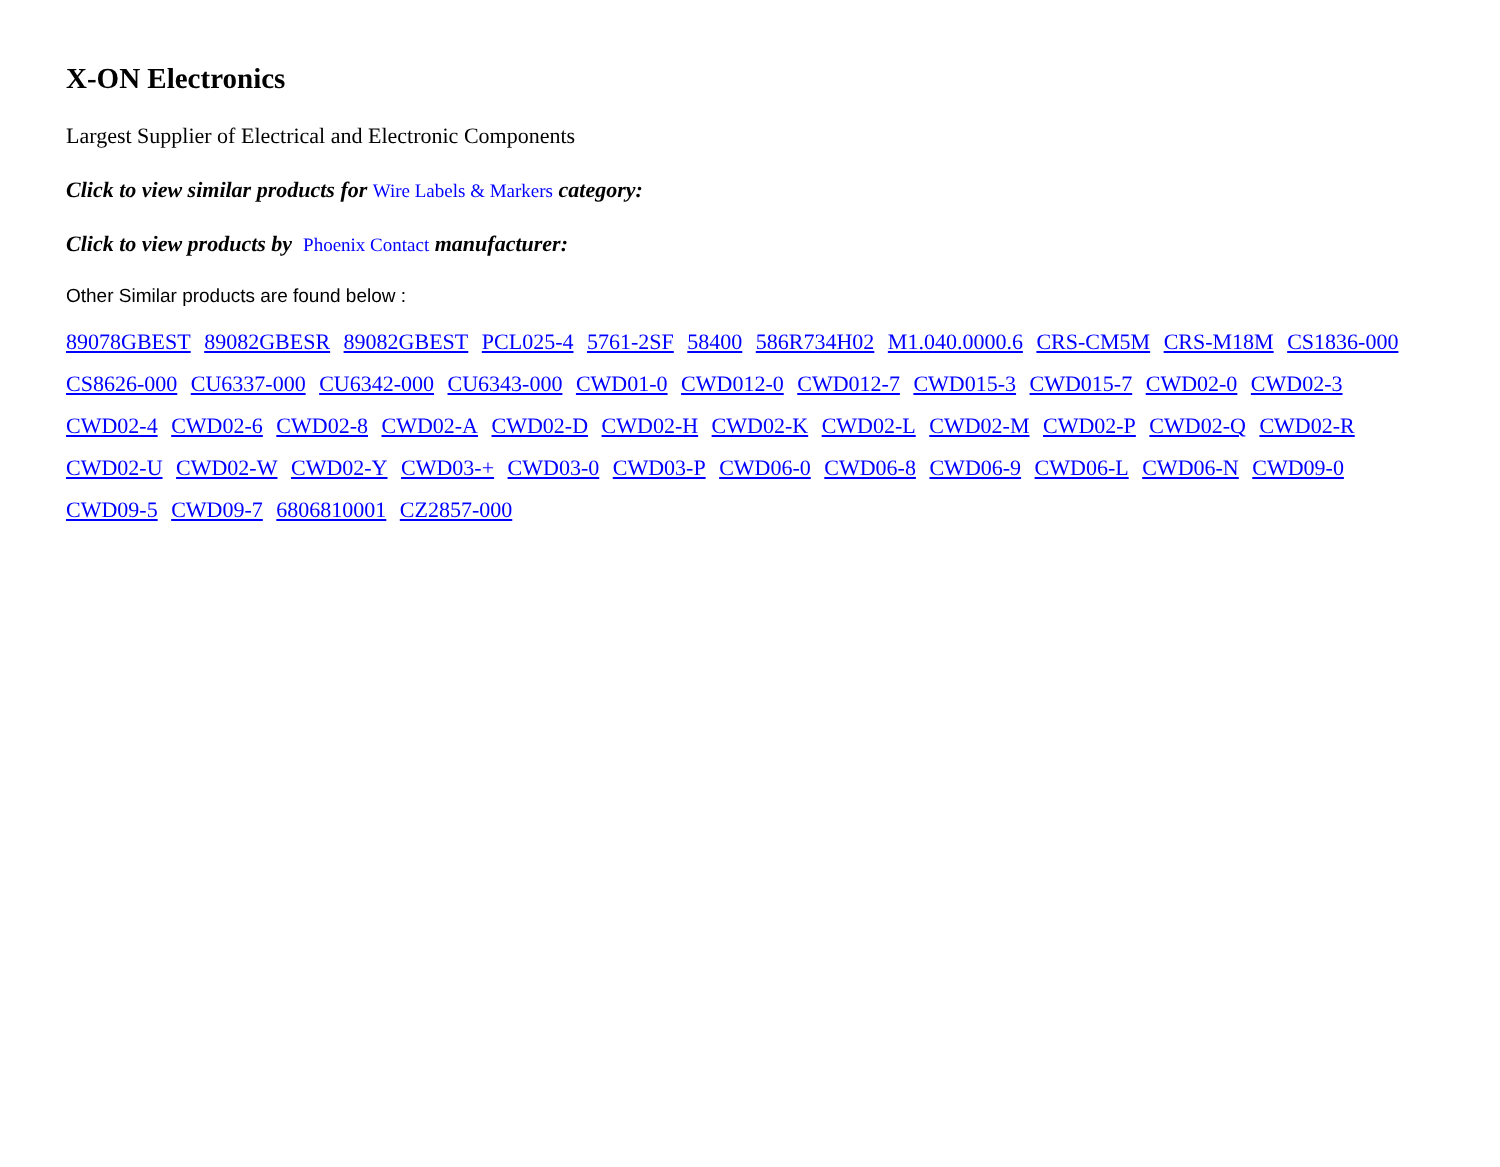X-ON Electronics
Largest Supplier of Electrical and Electronic Components
Click to view similar products for Wire Labels & Markers category:
Click to view products by Phoenix Contact manufacturer:
Other Similar products are found below :
89078GBEST 89082GBESR 89082GBEST PCL025-4 5761-2SF 58400 586R734H02 M1.040.0000.6 CRS-CM5M CRS-M18M CS1836-000 CS8626-000 CU6337-000 CU6342-000 CU6343-000 CWD01-0 CWD012-0 CWD012-7 CWD015-3 CWD015-7 CWD02-0 CWD02-3 CWD02-4 CWD02-6 CWD02-8 CWD02-A CWD02-D CWD02-H CWD02-K CWD02-L CWD02-M CWD02-P CWD02-Q CWD02-R CWD02-U CWD02-W CWD02-Y CWD03-+ CWD03-0 CWD03-P CWD06-0 CWD06-8 CWD06-9 CWD06-L CWD06-N CWD09-0 CWD09-5 CWD09-7 6806810001 CZ2857-000